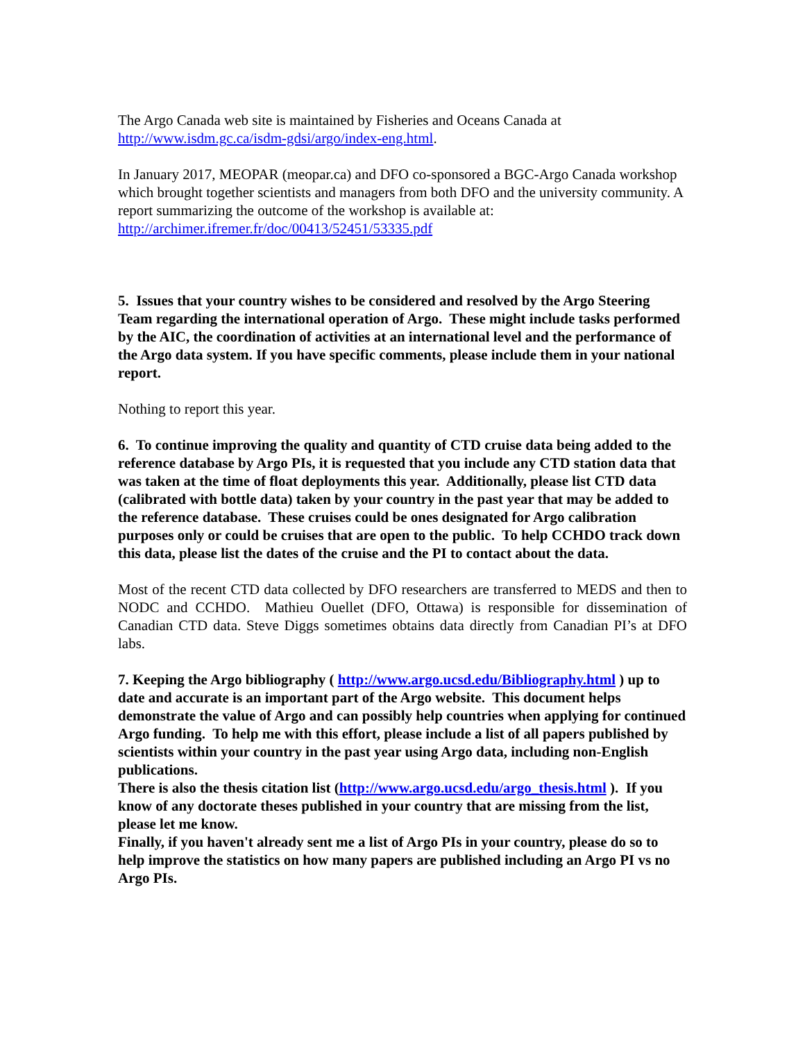The Argo Canada web site is maintained by Fisheries and Oceans Canada at http://www.isdm.gc.ca/isdm-gdsi/argo/index-eng.html.
In January 2017, MEOPAR (meopar.ca) and DFO co-sponsored a BGC-Argo Canada workshop which brought together scientists and managers from both DFO and the university community. A report summarizing the outcome of the workshop is available at:
http://archimer.ifremer.fr/doc/00413/52451/53335.pdf
5. Issues that your country wishes to be considered and resolved by the Argo Steering Team regarding the international operation of Argo. These might include tasks performed by the AIC, the coordination of activities at an international level and the performance of the Argo data system. If you have specific comments, please include them in your national report.
Nothing to report this year.
6. To continue improving the quality and quantity of CTD cruise data being added to the reference database by Argo PIs, it is requested that you include any CTD station data that was taken at the time of float deployments this year. Additionally, please list CTD data (calibrated with bottle data) taken by your country in the past year that may be added to the reference database. These cruises could be ones designated for Argo calibration purposes only or could be cruises that are open to the public. To help CCHDO track down this data, please list the dates of the cruise and the PI to contact about the data.
Most of the recent CTD data collected by DFO researchers are transferred to MEDS and then to NODC and CCHDO. Mathieu Ouellet (DFO, Ottawa) is responsible for dissemination of Canadian CTD data. Steve Diggs sometimes obtains data directly from Canadian PI’s at DFO labs.
7. Keeping the Argo bibliography ( http://www.argo.ucsd.edu/Bibliography.html ) up to date and accurate is an important part of the Argo website. This document helps demonstrate the value of Argo and can possibly help countries when applying for continued Argo funding. To help me with this effort, please include a list of all papers published by scientists within your country in the past year using Argo data, including non-English publications.
There is also the thesis citation list (http://www.argo.ucsd.edu/argo_thesis.html ). If you know of any doctorate theses published in your country that are missing from the list, please let me know.
Finally, if you haven't already sent me a list of Argo PIs in your country, please do so to help improve the statistics on how many papers are published including an Argo PI vs no Argo PIs.